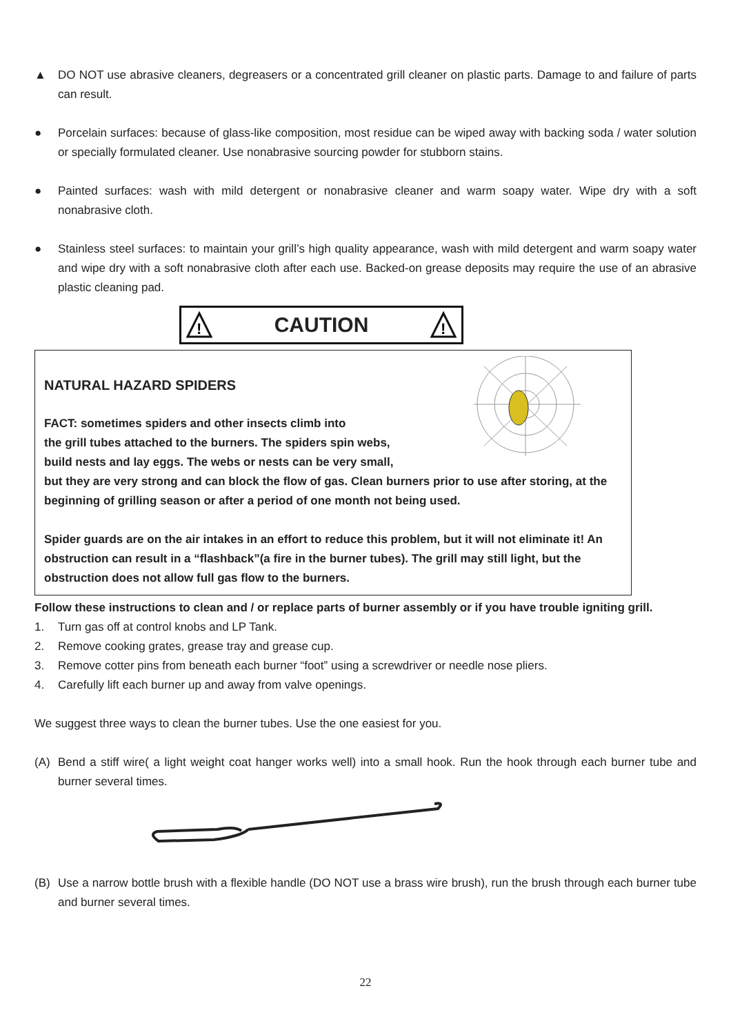▲ DO NOT use abrasive cleaners, degreasers or a concentrated grill cleaner on plastic parts. Damage to and failure of parts can result.
● Porcelain surfaces: because of glass-like composition, most residue can be wiped away with backing soda / water solution or specially formulated cleaner. Use nonabrasive sourcing powder for stubborn stains.
● Painted surfaces: wash with mild detergent or nonabrasive cleaner and warm soapy water. Wipe dry with a soft nonabrasive cloth.
● Stainless steel surfaces: to maintain your grill’s high quality appearance, wash with mild detergent and warm soapy water and wipe dry with a soft nonabrasive cloth after each use. Backed-on grease deposits may require the use of an abrasive plastic cleaning pad.
!
CAUTION
!
NATURAL HAZARD SPIDERS
FACT: sometimes spiders and other insects climb into
the grill tubes attached to the burners. The spiders spin webs,
build nests and lay eggs. The webs or nests can be very small,
but they are very strong and can block the flow of gas. Clean burners prior to use after storing, at the beginning of grilling season or after a period of one month not being used.
Spider guards are on the air intakes in an effort to reduce this problem, but it will not eliminate it! An obstruction can result in a “flashback”(a fire in the burner tubes). The grill may still light, but the obstruction does not allow full gas flow to the burners.
Follow these instructions to clean and / or replace parts of burner assembly or if you have trouble igniting grill.
1. Turn gas off at control knobs and LP Tank.
2. Remove cooking grates, grease tray and grease cup.
3. Remove cotter pins from beneath each burner “foot” using a screwdriver or needle nose pliers.
4. Carefully lift each burner up and away from valve openings.
We suggest three ways to clean the burner tubes. Use the one easiest for you.
(A) Bend a stiff wire( a light weight coat hanger works well) into a small hook. Run the hook through each burner tube and burner several times.
(B) Use a narrow bottle brush with a flexible handle (DO NOT use a brass wire brush), run the brush through each burner tube and burner several times.
22